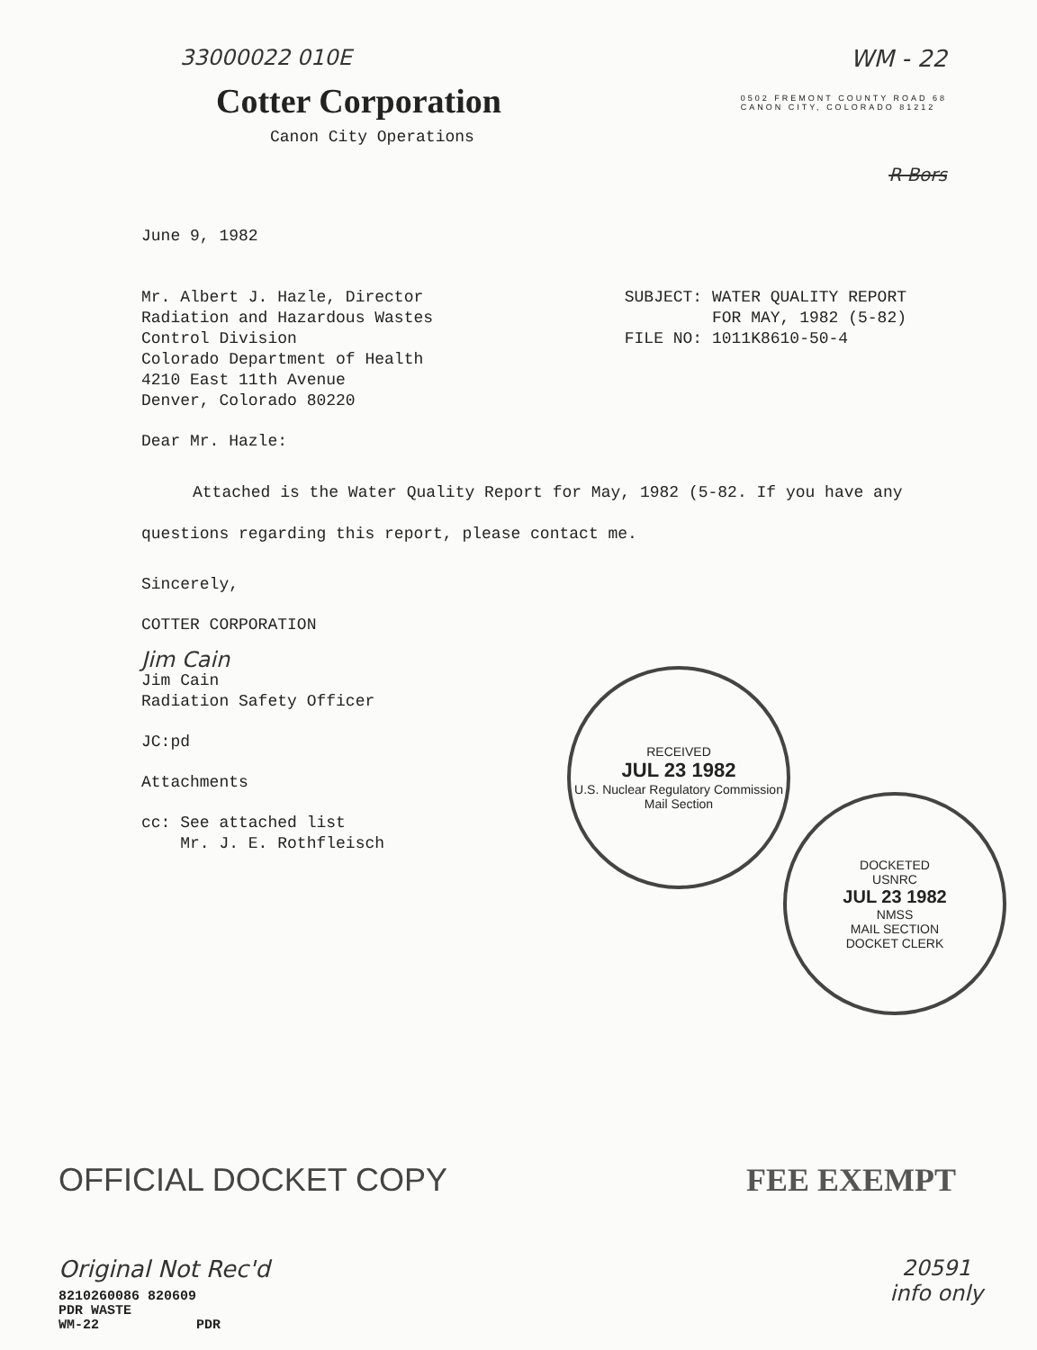33000022 010E WM - 22
Cotter Corporation
Canon City Operations
0502 FREMONT COUNTY ROAD 68
CANON CITY, COLORADO 81212
R Bors
June 9, 1982
Mr. Albert J. Hazle, Director
Radiation and Hazardous Wastes
Control Division
Colorado Department of Health
4210 East 11th Avenue
Denver, Colorado 80220
SUBJECT: WATER QUALITY REPORT
FOR MAY, 1982 (5-82)
FILE NO: 1011K8610-50-4
Dear Mr. Hazle:
Attached is the Water Quality Report for May, 1982 (5-82. If you have any questions regarding this report, please contact me.
Sincerely,
COTTER CORPORATION
Jim Cain
Jim Cain
Radiation Safety Officer
JC:pd
Attachments
cc: See attached list
Mr. J. E. Rothfleisch
RECEIVED
JUL 23 1982
U.S. Nuclear Regulatory Commission
Mail Section
DOCKETED
USNRC
JUL 23 1982
NMSS
MAIL SECTION
DOCKET CLERK
OFFICIAL DOCKET COPY FEE EXEMPT
Original Not Rec'd
8210260086 820609
PDR WASTE
WM-22 PDR
20591
info only